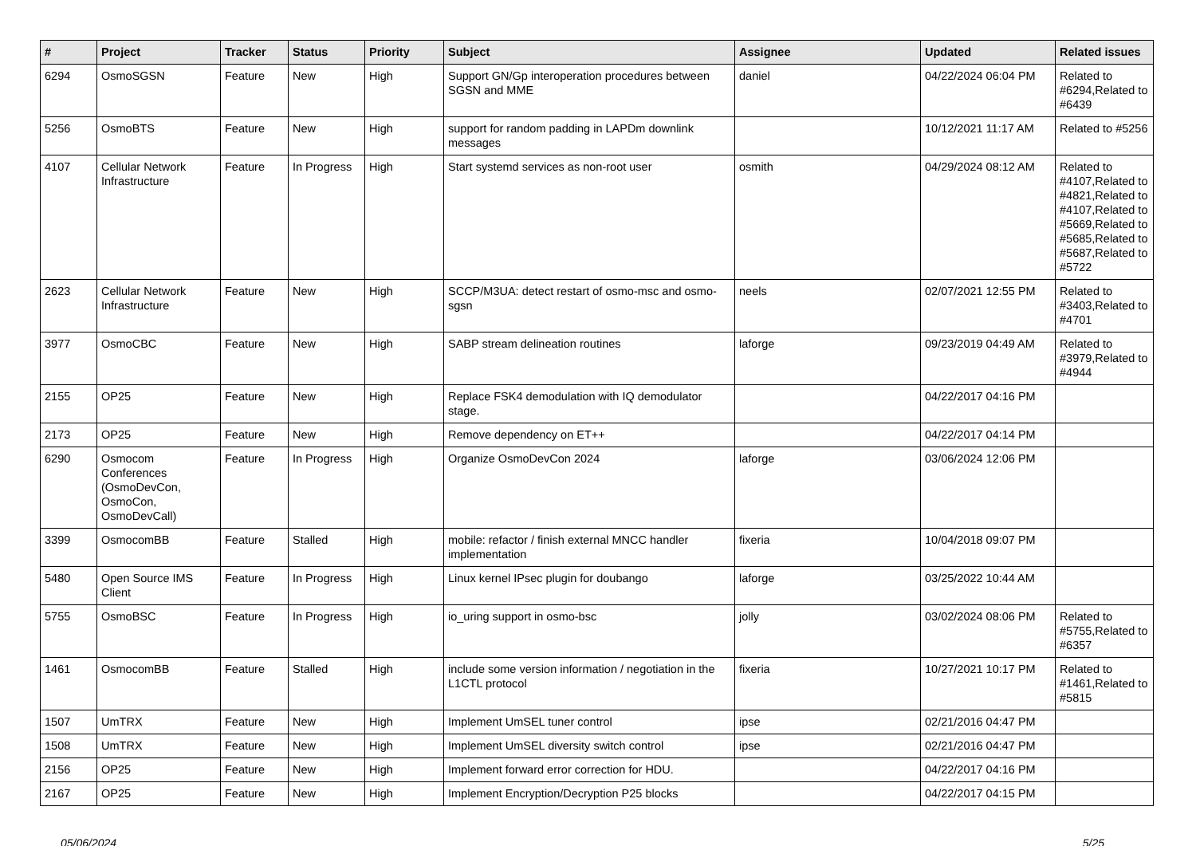| # | Project | Tracker | Status | Priority | Subject | Assignee | Updated | Related issues |
| --- | --- | --- | --- | --- | --- | --- | --- | --- |
| 6294 | OsmoSGSN | Feature | New | High | Support GN/Gp interoperation procedures between SGSN and MME | daniel | 04/22/2024 06:04 PM | Related to #6294,Related to #6439 |
| 5256 | OsmoBTS | Feature | New | High | support for random padding in LAPDm downlink messages | | 10/12/2021 11:17 AM | Related to #5256 |
| 4107 | Cellular Network Infrastructure | Feature | In Progress | High | Start systemd services as non-root user | osmith | 04/29/2024 08:12 AM | Related to #4107,Related to #4821,Related to #4107,Related to #5669,Related to #5685,Related to #5687,Related to #5722 |
| 2623 | Cellular Network Infrastructure | Feature | New | High | SCCP/M3UA: detect restart of osmo-msc and osmo-sgsn | neels | 02/07/2021 12:55 PM | Related to #3403,Related to #4701 |
| 3977 | OsmoCBC | Feature | New | High | SABP stream delineation routines | laforge | 09/23/2019 04:49 AM | Related to #3979,Related to #4944 |
| 2155 | OP25 | Feature | New | High | Replace FSK4 demodulation with IQ demodulator stage. | | 04/22/2017 04:16 PM | |
| 2173 | OP25 | Feature | New | High | Remove dependency on ET++ | | 04/22/2017 04:14 PM | |
| 6290 | Osmocom Conferences (OsmoDevCon, OsmoCon, OsmoDevCall) | Feature | In Progress | High | Organize OsmoDevCon 2024 | laforge | 03/06/2024 12:06 PM | |
| 3399 | OsmocomBB | Feature | Stalled | High | mobile: refactor / finish external MNCC handler implementation | fixeria | 10/04/2018 09:07 PM | |
| 5480 | Open Source IMS Client | Feature | In Progress | High | Linux kernel IPsec plugin for doubango | laforge | 03/25/2022 10:44 AM | |
| 5755 | OsmoBSC | Feature | In Progress | High | io_uring support in osmo-bsc | jolly | 03/02/2024 08:06 PM | Related to #5755,Related to #6357 |
| 1461 | OsmocomBB | Feature | Stalled | High | include some version information / negotiation in the L1CTL protocol | fixeria | 10/27/2021 10:17 PM | Related to #1461,Related to #5815 |
| 1507 | UmTRX | Feature | New | High | Implement UmSEL tuner control | ipse | 02/21/2016 04:47 PM | |
| 1508 | UmTRX | Feature | New | High | Implement UmSEL diversity switch control | ipse | 02/21/2016 04:47 PM | |
| 2156 | OP25 | Feature | New | High | Implement forward error correction for HDU. | | 04/22/2017 04:16 PM | |
| 2167 | OP25 | Feature | New | High | Implement Encryption/Decryption P25 blocks | | 04/22/2017 04:15 PM | |
05/06/2024 5/25